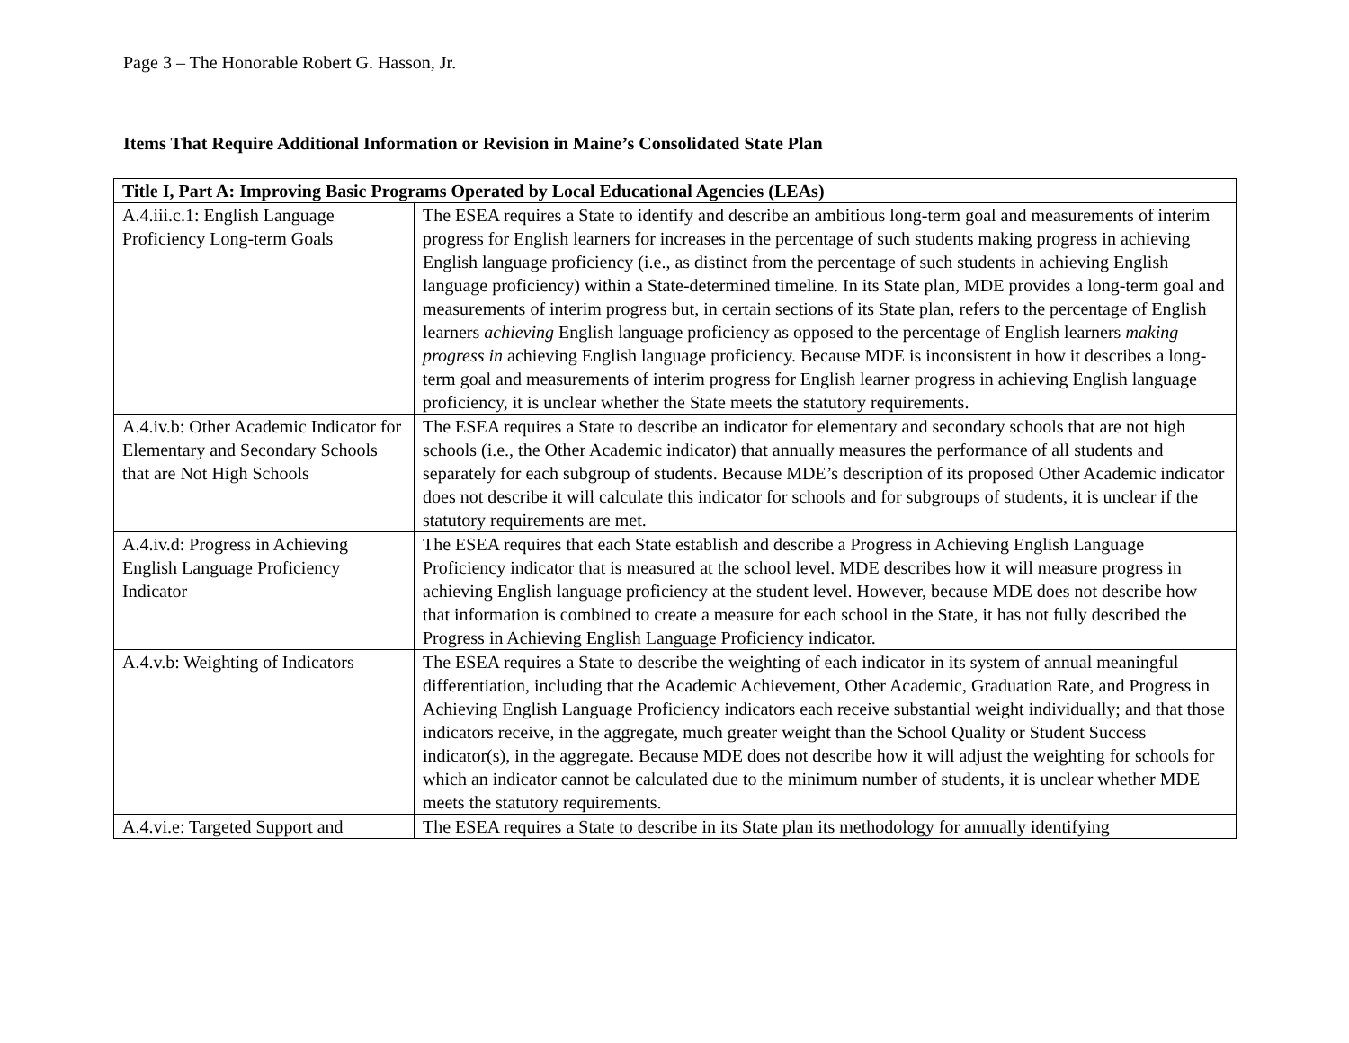Page 3 – The Honorable Robert G. Hasson, Jr.
Items That Require Additional Information or Revision in Maine’s Consolidated State Plan
| Title I, Part A: Improving Basic Programs Operated by Local Educational Agencies (LEAs) | |
| --- | --- |
| A.4.iii.c.1: English Language Proficiency Long-term Goals | The ESEA requires a State to identify and describe an ambitious long-term goal and measurements of interim progress for English learners for increases in the percentage of such students making progress in achieving English language proficiency (i.e., as distinct from the percentage of such students in achieving English language proficiency) within a State-determined timeline. In its State plan, MDE provides a long-term goal and measurements of interim progress but, in certain sections of its State plan, refers to the percentage of English learners achieving English language proficiency as opposed to the percentage of English learners making progress in achieving English language proficiency. Because MDE is inconsistent in how it describes a long-term goal and measurements of interim progress for English learner progress in achieving English language proficiency, it is unclear whether the State meets the statutory requirements. |
| A.4.iv.b: Other Academic Indicator for Elementary and Secondary Schools that are Not High Schools | The ESEA requires a State to describe an indicator for elementary and secondary schools that are not high schools (i.e., the Other Academic indicator) that annually measures the performance of all students and separately for each subgroup of students. Because MDE’s description of its proposed Other Academic indicator does not describe it will calculate this indicator for schools and for subgroups of students, it is unclear if the statutory requirements are met. |
| A.4.iv.d: Progress in Achieving English Language Proficiency Indicator | The ESEA requires that each State establish and describe a Progress in Achieving English Language Proficiency indicator that is measured at the school level. MDE describes how it will measure progress in achieving English language proficiency at the student level. However, because MDE does not describe how that information is combined to create a measure for each school in the State, it has not fully described the Progress in Achieving English Language Proficiency indicator. |
| A.4.v.b: Weighting of Indicators | The ESEA requires a State to describe the weighting of each indicator in its system of annual meaningful differentiation, including that the Academic Achievement, Other Academic, Graduation Rate, and Progress in Achieving English Language Proficiency indicators each receive substantial weight individually; and that those indicators receive, in the aggregate, much greater weight than the School Quality or Student Success indicator(s), in the aggregate. Because MDE does not describe how it will adjust the weighting for schools for which an indicator cannot be calculated due to the minimum number of students, it is unclear whether MDE meets the statutory requirements. |
| A.4.vi.e: Targeted Support and | The ESEA requires a State to describe in its State plan its methodology for annually identifying |